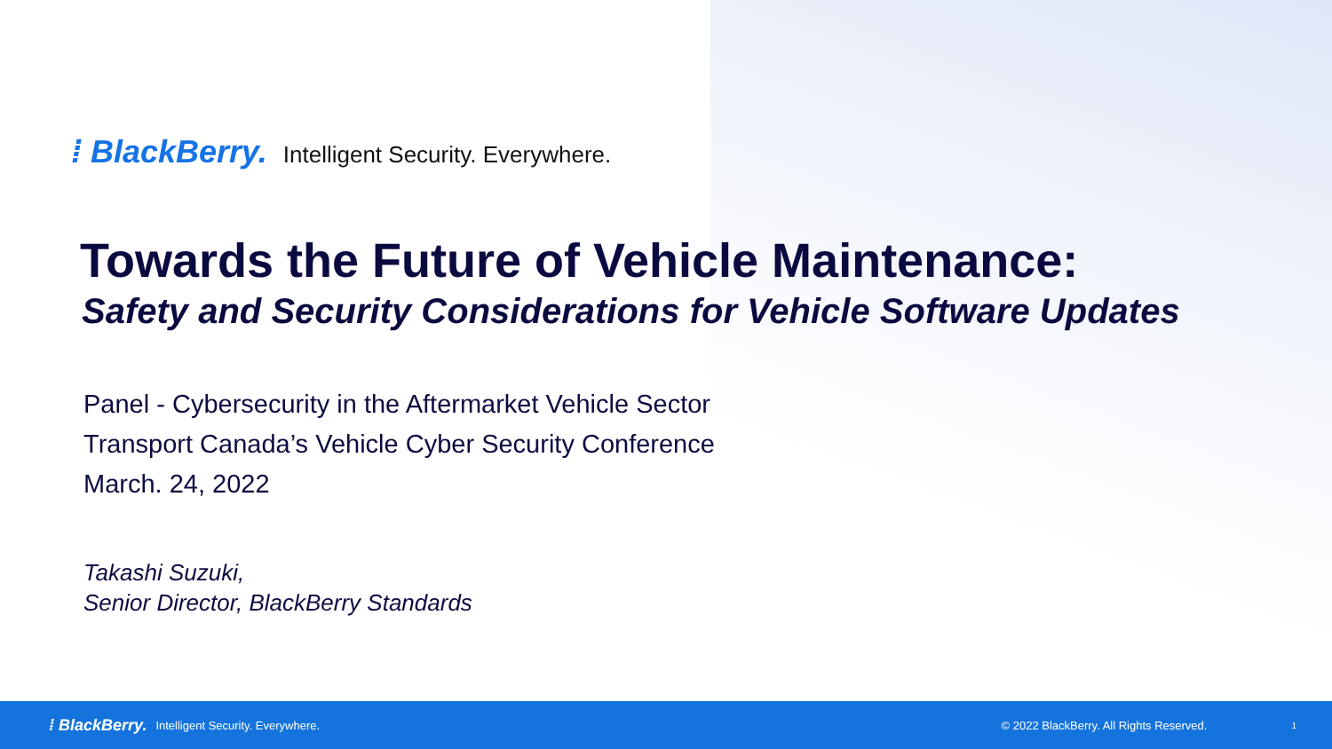⁞ BlackBerry. Intelligent Security. Everywhere.
Towards the Future of Vehicle Maintenance:
Safety and Security Considerations for Vehicle Software Updates
Panel - Cybersecurity in the Aftermarket Vehicle Sector
Transport Canada’s Vehicle Cyber Security Conference
March. 24, 2022
Takashi Suzuki,
Senior Director, BlackBerry Standards
⁞ BlackBerry. Intelligent Security. Everywhere. © 2022 BlackBerry. All Rights Reserved. 1